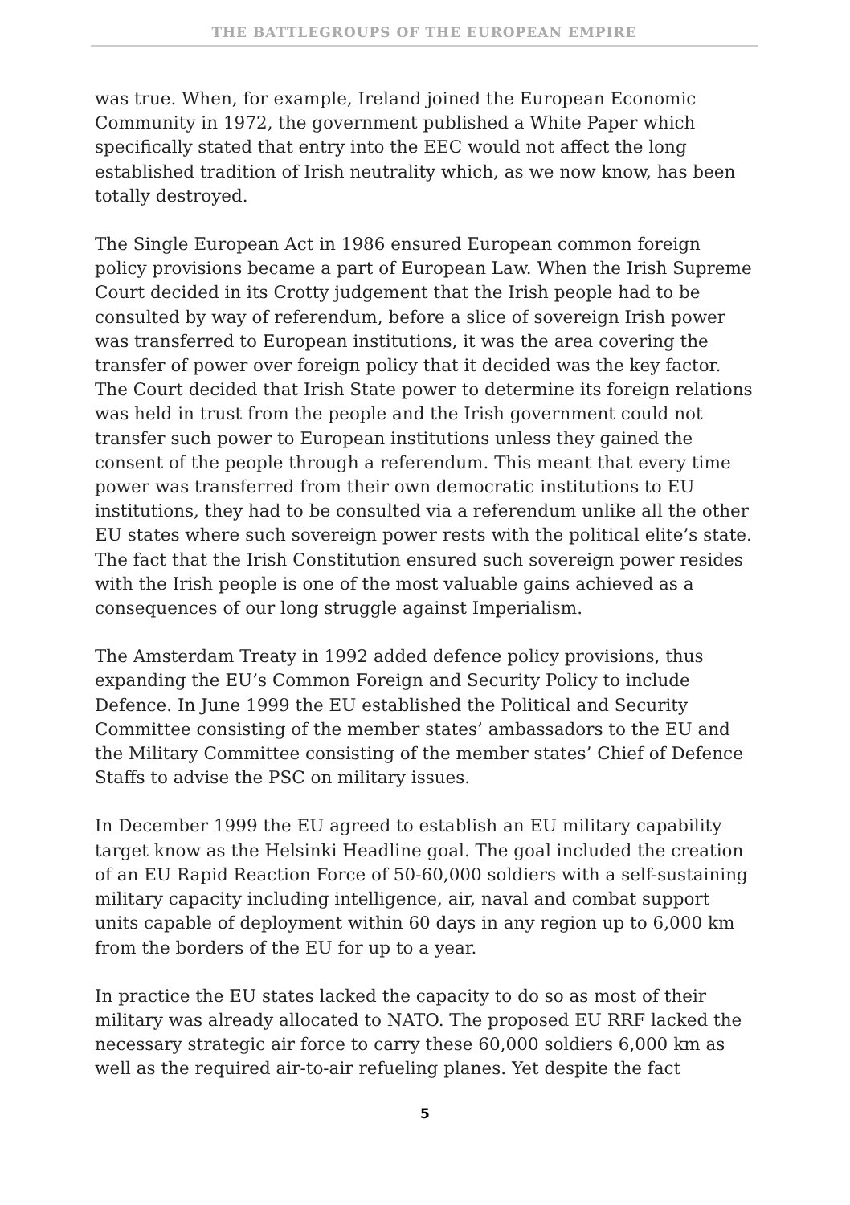THE BATTLEGROUPS OF THE EUROPEAN EMPIRE
was true. When, for example, Ireland joined the European Economic Community in 1972, the government published a White Paper which specifically stated that entry into the EEC would not affect the long established tradition of Irish neutrality which, as we now know, has been totally destroyed.
The Single European Act in 1986 ensured European common foreign policy provisions became a part of European Law. When the Irish Supreme Court decided in its Crotty judgement that the Irish people had to be consulted by way of referendum, before a slice of sovereign Irish power was transferred to European institutions, it was the area covering the transfer of power over foreign policy that it decided was the key factor. The Court decided that Irish State power to determine its foreign relations was held in trust from the people and the Irish government could not transfer such power to European institutions unless they gained the consent of the people through a referendum. This meant that every time power was transferred from their own democratic institutions to EU institutions, they had to be consulted via a referendum unlike all the other EU states where such sovereign power rests with the political elite’s state. The fact that the Irish Constitution ensured such sovereign power resides with the Irish people is one of the most valuable gains achieved as a consequences of our long struggle against Imperialism.
The Amsterdam Treaty in 1992 added defence policy provisions, thus expanding the EU’s Common Foreign and Security Policy to include Defence. In June 1999 the EU established the Political and Security Committee consisting of the member states’ ambassadors to the EU and the Military Committee consisting of the member states’ Chief of Defence Staffs to advise the PSC on military issues.
In December 1999 the EU agreed to establish an EU military capability target know as the Helsinki Headline goal. The goal included the creation of an EU Rapid Reaction Force of 50-60,000 soldiers with a self-sustaining military capacity including intelligence, air, naval and combat support units capable of deployment within 60 days in any region up to 6,000 km from the borders of the EU for up to a year.
In practice the EU states lacked the capacity to do so as most of their military was already allocated to NATO. The proposed EU RRF lacked the necessary strategic air force to carry these 60,000 soldiers 6,000 km as well as the required air-to-air refueling planes. Yet despite the fact
5